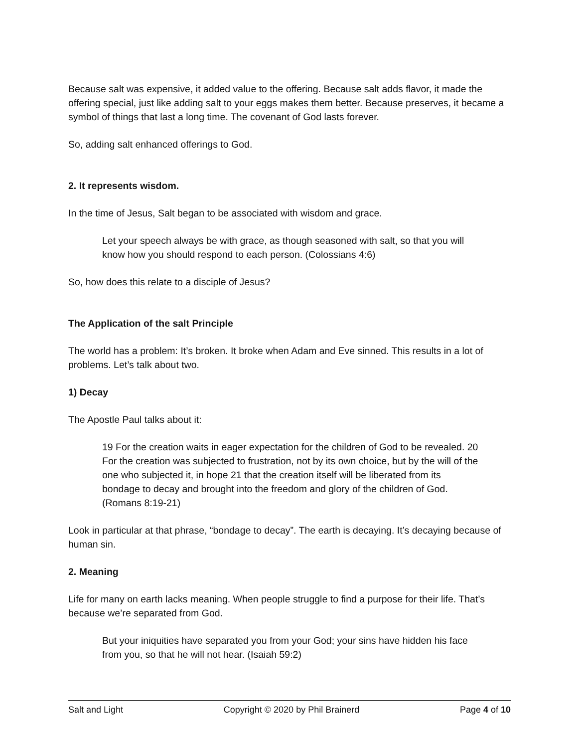Because salt was expensive, it added value to the offering. Because salt adds flavor, it made the offering special, just like adding salt to your eggs makes them better. Because preserves, it became a symbol of things that last a long time. The covenant of God lasts forever.
So, adding salt enhanced offerings to God.
2. It represents wisdom.
In the time of Jesus, Salt began to be associated with wisdom and grace.
Let your speech always be with grace, as though seasoned with salt, so that you will know how you should respond to each person. (Colossians 4:6)
So, how does this relate to a disciple of Jesus?
The Application of the salt Principle
The world has a problem: It’s broken. It broke when Adam and Eve sinned. This results in a lot of problems. Let’s talk about two.
1) Decay
The Apostle Paul talks about it:
19 For the creation waits in eager expectation for the children of God to be revealed. 20 For the creation was subjected to frustration, not by its own choice, but by the will of the one who subjected it, in hope 21 that the creation itself will be liberated from its bondage to decay and brought into the freedom and glory of the children of God. (Romans 8:19-21)
Look in particular at that phrase, “bondage to decay”. The earth is decaying. It’s decaying because of human sin.
2. Meaning
Life for many on earth lacks meaning. When people struggle to find a purpose for their life. That’s because we’re separated from God.
But your iniquities have separated you from your God; your sins have hidden his face from you, so that he will not hear. (Isaiah 59:2)
Salt and Light Copyright © 2020 by Phil Brainerd Page 4 of 10